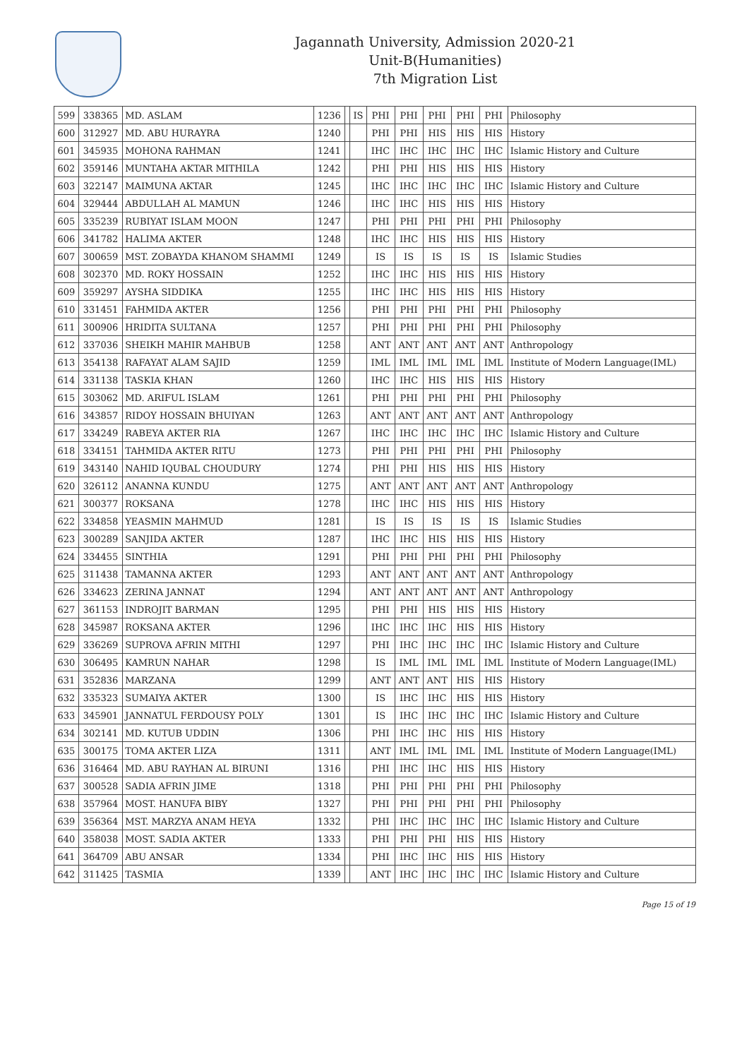Jagannath University, Admission 2020-21
Unit-B(Humanities)
7th Migration List
| 599 | 338365 | MD. ASLAM | 1236 | | IS | PHI | PHI | PHI | PHI | PHI | Philosophy |
| 600 | 312927 | MD. ABU HURAYRA | 1240 | | | PHI | PHI | HIS | HIS | HIS | History |
| 601 | 345935 | MOHONA RAHMAN | 1241 | | | IHC | IHC | IHC | IHC | IHC | Islamic History and Culture |
| 602 | 359146 | MUNTAHA AKTAR MITHILA | 1242 | | | PHI | PHI | HIS | HIS | HIS | History |
| 603 | 322147 | MAIMUNA AKTAR | 1245 | | | IHC | IHC | IHC | IHC | IHC | Islamic History and Culture |
| 604 | 329444 | ABDULLAH AL MAMUN | 1246 | | | IHC | IHC | HIS | HIS | HIS | History |
| 605 | 335239 | RUBIYAT ISLAM MOON | 1247 | | | PHI | PHI | PHI | PHI | PHI | Philosophy |
| 606 | 341782 | HALIMA AKTER | 1248 | | | IHC | IHC | HIS | HIS | HIS | History |
| 607 | 300659 | MST. ZOBAYDA KHANOM SHAMMI | 1249 | | | IS | IS | IS | IS | IS | Islamic Studies |
| 608 | 302370 | MD. ROKY HOSSAIN | 1252 | | | IHC | IHC | HIS | HIS | HIS | History |
| 609 | 359297 | AYSHA SIDDIKA | 1255 | | | IHC | IHC | HIS | HIS | HIS | History |
| 610 | 331451 | FAHMIDA AKTER | 1256 | | | PHI | PHI | PHI | PHI | PHI | Philosophy |
| 611 | 300906 | HRIDITA SULTANA | 1257 | | | PHI | PHI | PHI | PHI | PHI | Philosophy |
| 612 | 337036 | SHEIKH MAHIR MAHBUB | 1258 | | | ANT | ANT | ANT | ANT | ANT | Anthropology |
| 613 | 354138 | RAFAYAT ALAM SAJID | 1259 | | | IML | IML | IML | IML | IML | Institute of Modern Language(IML) |
| 614 | 331138 | TASKIA KHAN | 1260 | | | IHC | IHC | HIS | HIS | HIS | History |
| 615 | 303062 | MD. ARIFUL ISLAM | 1261 | | | PHI | PHI | PHI | PHI | PHI | Philosophy |
| 616 | 343857 | RIDOY HOSSAIN BHUIYAN | 1263 | | | ANT | ANT | ANT | ANT | ANT | Anthropology |
| 617 | 334249 | RABEYA AKTER RIA | 1267 | | | IHC | IHC | IHC | IHC | IHC | Islamic History and Culture |
| 618 | 334151 | TAHMIDA AKTER RITU | 1273 | | | PHI | PHI | PHI | PHI | PHI | Philosophy |
| 619 | 343140 | NAHID IQUBAL CHOUDURY | 1274 | | | PHI | PHI | HIS | HIS | HIS | History |
| 620 | 326112 | ANANNA KUNDU | 1275 | | | ANT | ANT | ANT | ANT | ANT | Anthropology |
| 621 | 300377 | ROKSANA | 1278 | | | IHC | IHC | HIS | HIS | HIS | History |
| 622 | 334858 | YEASMIN MAHMUD | 1281 | | | IS | IS | IS | IS | IS | Islamic Studies |
| 623 | 300289 | SANJIDA AKTER | 1287 | | | IHC | IHC | HIS | HIS | HIS | History |
| 624 | 334455 | SINTHIA | 1291 | | | PHI | PHI | PHI | PHI | PHI | Philosophy |
| 625 | 311438 | TAMANNA AKTER | 1293 | | | ANT | ANT | ANT | ANT | ANT | Anthropology |
| 626 | 334623 | ZERINA JANNAT | 1294 | | | ANT | ANT | ANT | ANT | ANT | Anthropology |
| 627 | 361153 | INDROJIT BARMAN | 1295 | | | PHI | PHI | HIS | HIS | HIS | History |
| 628 | 345987 | ROKSANA AKTER | 1296 | | | IHC | IHC | IHC | HIS | HIS | History |
| 629 | 336269 | SUPROVA AFRIN MITHI | 1297 | | | PHI | IHC | IHC | IHC | IHC | Islamic History and Culture |
| 630 | 306495 | KAMRUN NAHAR | 1298 | | | IS | IML | IML | IML | IML | Institute of Modern Language(IML) |
| 631 | 352836 | MARZANA | 1299 | | | ANT | ANT | ANT | HIS | HIS | History |
| 632 | 335323 | SUMAIYA AKTER | 1300 | | | IS | IHC | IHC | HIS | HIS | History |
| 633 | 345901 | JANNATUL FERDOUSY POLY | 1301 | | | IS | IHC | IHC | IHC | IHC | Islamic History and Culture |
| 634 | 302141 | MD. KUTUB UDDIN | 1306 | | | PHI | IHC | IHC | HIS | HIS | History |
| 635 | 300175 | TOMA AKTER LIZA | 1311 | | | ANT | IML | IML | IML | IML | Institute of Modern Language(IML) |
| 636 | 316464 | MD. ABU RAYHAN AL BIRUNI | 1316 | | | PHI | IHC | IHC | HIS | HIS | History |
| 637 | 300528 | SADIA AFRIN JIME | 1318 | | | PHI | PHI | PHI | PHI | PHI | Philosophy |
| 638 | 357964 | MOST. HANUFA BIBY | 1327 | | | PHI | PHI | PHI | PHI | PHI | Philosophy |
| 639 | 356364 | MST. MARZYA ANAM HEYA | 1332 | | | PHI | IHC | IHC | IHC | IHC | Islamic History and Culture |
| 640 | 358038 | MOST. SADIA AKTER | 1333 | | | PHI | PHI | PHI | HIS | HIS | History |
| 641 | 364709 | ABU ANSAR | 1334 | | | PHI | IHC | IHC | HIS | HIS | History |
| 642 | 311425 | TASMIA | 1339 | | | ANT | IHC | IHC | IHC | IHC | Islamic History and Culture |
Page 15 of 19